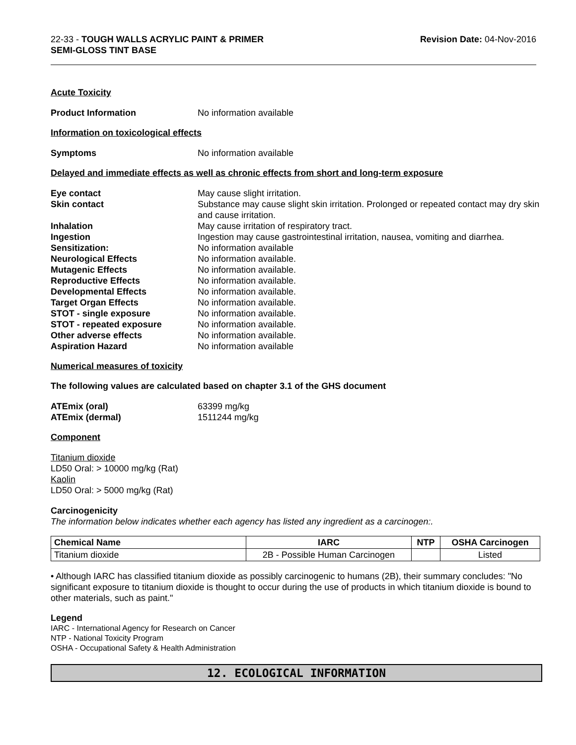22-33 - TOUGH WALLS ACRYLIC PAINT & PRIMER
SEMI-GLOSS TINT BASE
Revision Date: 04-Nov-2016
Acute Toxicity
Product Information No information available
Information on toxicological effects
Symptoms No information available
Delayed and immediate effects as well as chronic effects from short and long-term exposure
Eye contact May cause slight irritation.
Skin contact Substance may cause slight skin irritation. Prolonged or repeated contact may dry skin and cause irritation.
Inhalation May cause irritation of respiratory tract.
Ingestion Ingestion may cause gastrointestinal irritation, nausea, vomiting and diarrhea.
Sensitization: No information available
Neurological Effects No information available.
Mutagenic Effects No information available.
Reproductive Effects No information available.
Developmental Effects No information available.
Target Organ Effects No information available.
STOT - single exposure No information available.
STOT - repeated exposure No information available.
Other adverse effects No information available.
Aspiration Hazard No information available
Numerical measures of toxicity
The following values are calculated based on chapter 3.1 of the GHS document
ATEmix (oral) 63399 mg/kg
ATEmix (dermal) 1511244 mg/kg
Component
Titanium dioxide
LD50 Oral: > 10000 mg/kg (Rat)
Kaolin
LD50 Oral: > 5000 mg/kg (Rat)
Carcinogenicity
The information below indicates whether each agency has listed any ingredient as a carcinogen:.
| Chemical Name | IARC | NTP | OSHA Carcinogen |
| --- | --- | --- | --- |
| Titanium dioxide | 2B - Possible Human Carcinogen | | Listed |
• Although IARC has classified titanium dioxide as possibly carcinogenic to humans (2B), their summary concludes: "No significant exposure to titanium dioxide is thought to occur during the use of products in which titanium dioxide is bound to other materials, such as paint."
Legend
IARC - International Agency for Research on Cancer
NTP - National Toxicity Program
OSHA - Occupational Safety & Health Administration
12. ECOLOGICAL INFORMATION